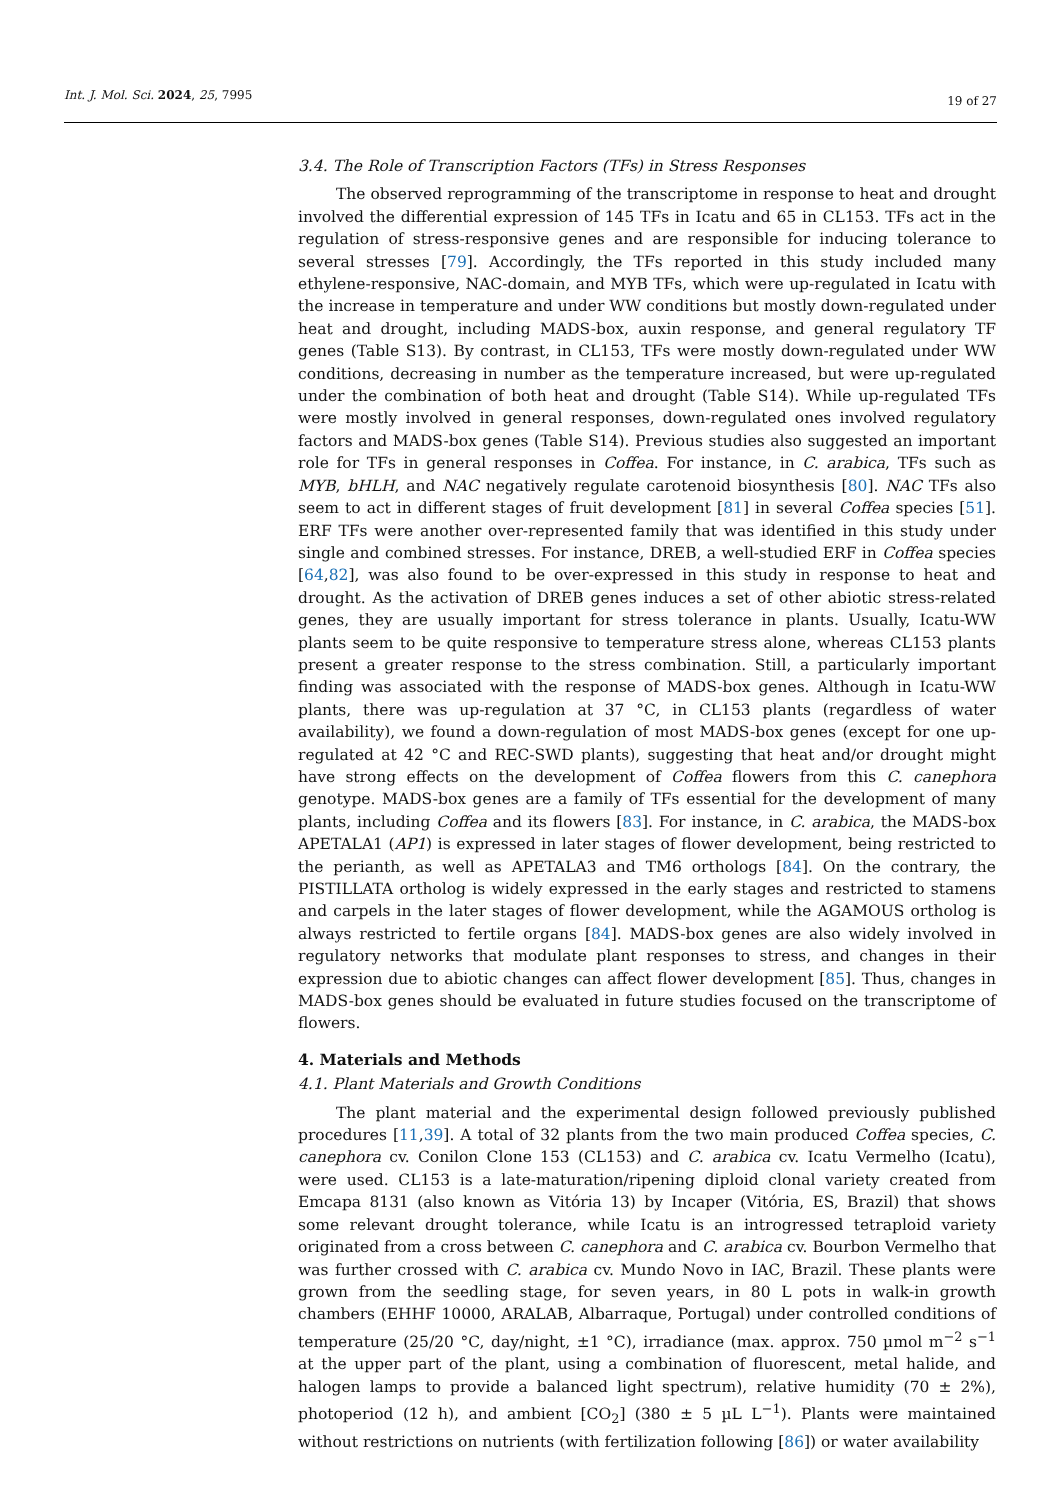Int. J. Mol. Sci. 2024, 25, 7995
19 of 27
3.4. The Role of Transcription Factors (TFs) in Stress Responses
The observed reprogramming of the transcriptome in response to heat and drought involved the differential expression of 145 TFs in Icatu and 65 in CL153. TFs act in the regulation of stress-responsive genes and are responsible for inducing tolerance to several stresses [79]. Accordingly, the TFs reported in this study included many ethylene-responsive, NAC-domain, and MYB TFs, which were up-regulated in Icatu with the increase in temperature and under WW conditions but mostly down-regulated under heat and drought, including MADS-box, auxin response, and general regulatory TF genes (Table S13). By contrast, in CL153, TFs were mostly down-regulated under WW conditions, decreasing in number as the temperature increased, but were up-regulated under the combination of both heat and drought (Table S14). While up-regulated TFs were mostly involved in general responses, down-regulated ones involved regulatory factors and MADS-box genes (Table S14). Previous studies also suggested an important role for TFs in general responses in Coffea. For instance, in C. arabica, TFs such as MYB, bHLH, and NAC negatively regulate carotenoid biosynthesis [80]. NAC TFs also seem to act in different stages of fruit development [81] in several Coffea species [51]. ERF TFs were another over-represented family that was identified in this study under single and combined stresses. For instance, DREB, a well-studied ERF in Coffea species [64,82], was also found to be over-expressed in this study in response to heat and drought. As the activation of DREB genes induces a set of other abiotic stress-related genes, they are usually important for stress tolerance in plants. Usually, Icatu-WW plants seem to be quite responsive to temperature stress alone, whereas CL153 plants present a greater response to the stress combination. Still, a particularly important finding was associated with the response of MADS-box genes. Although in Icatu-WW plants, there was up-regulation at 37 °C, in CL153 plants (regardless of water availability), we found a down-regulation of most MADS-box genes (except for one up-regulated at 42 °C and REC-SWD plants), suggesting that heat and/or drought might have strong effects on the development of Coffea flowers from this C. canephora genotype. MADS-box genes are a family of TFs essential for the development of many plants, including Coffea and its flowers [83]. For instance, in C. arabica, the MADS-box APETALA1 (AP1) is expressed in later stages of flower development, being restricted to the perianth, as well as APETALA3 and TM6 orthologs [84]. On the contrary, the PISTILLATA ortholog is widely expressed in the early stages and restricted to stamens and carpels in the later stages of flower development, while the AGAMOUS ortholog is always restricted to fertile organs [84]. MADS-box genes are also widely involved in regulatory networks that modulate plant responses to stress, and changes in their expression due to abiotic changes can affect flower development [85]. Thus, changes in MADS-box genes should be evaluated in future studies focused on the transcriptome of flowers.
4. Materials and Methods
4.1. Plant Materials and Growth Conditions
The plant material and the experimental design followed previously published procedures [11,39]. A total of 32 plants from the two main produced Coffea species, C. canephora cv. Conilon Clone 153 (CL153) and C. arabica cv. Icatu Vermelho (Icatu), were used. CL153 is a late-maturation/ripening diploid clonal variety created from Emcapa 8131 (also known as Vitória 13) by Incaper (Vitória, ES, Brazil) that shows some relevant drought tolerance, while Icatu is an introgressed tetraploid variety originated from a cross between C. canephora and C. arabica cv. Bourbon Vermelho that was further crossed with C. arabica cv. Mundo Novo in IAC, Brazil. These plants were grown from the seedling stage, for seven years, in 80 L pots in walk-in growth chambers (EHHF 10000, ARALAB, Albarraque, Portugal) under controlled conditions of temperature (25/20 °C, day/night, ±1 °C), irradiance (max. approx. 750 µmol m<sup>−2</sup> s<sup>−1</sup> at the upper part of the plant, using a combination of fluorescent, metal halide, and halogen lamps to provide a balanced light spectrum), relative humidity (70 ± 2%), photoperiod (12 h), and ambient [CO<sub>2</sub>] (380 ± 5 µL L<sup>−1</sup>). Plants were maintained without restrictions on nutrients (with fertilization following [86]) or water availability